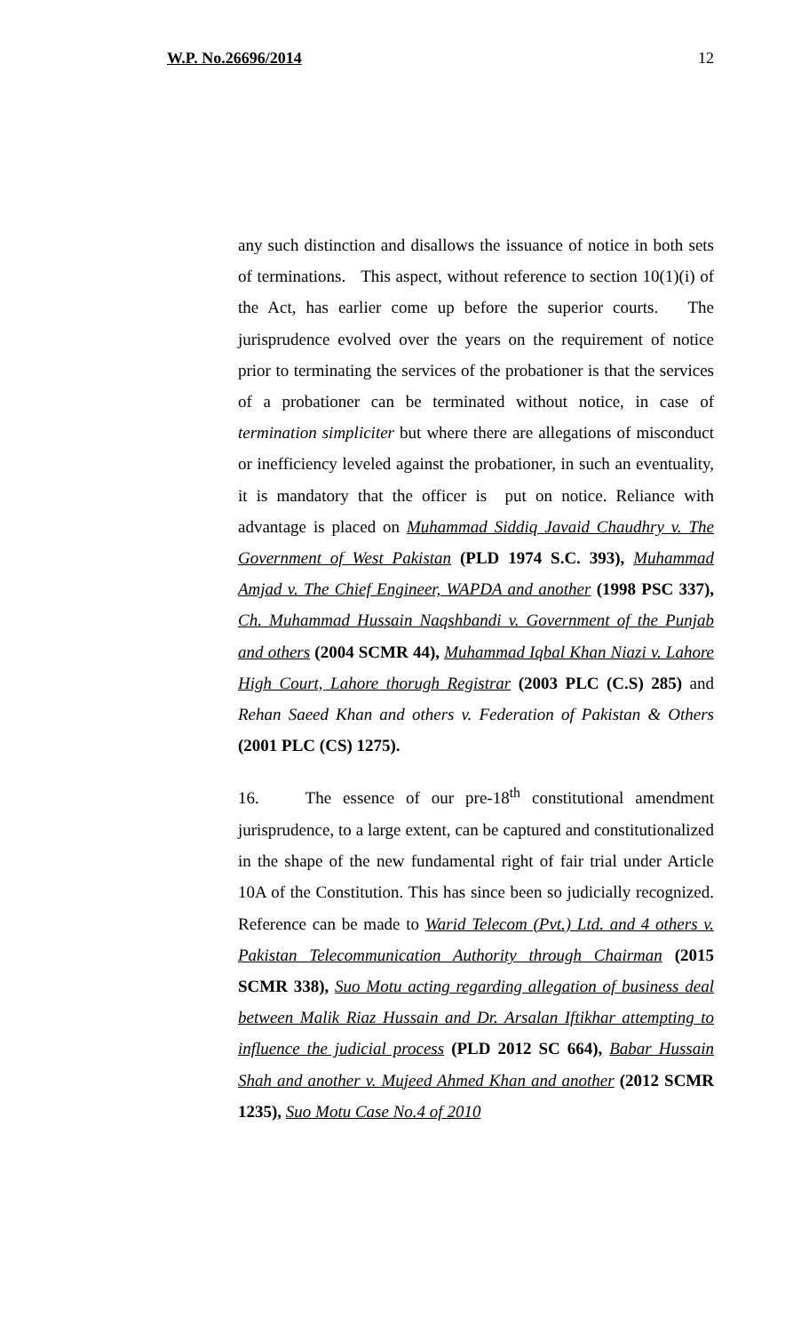W.P. No.26696/2014 12
any such distinction and disallows the issuance of notice in both sets of terminations. This aspect, without reference to section 10(1)(i) of the Act, has earlier come up before the superior courts. The jurisprudence evolved over the years on the requirement of notice prior to terminating the services of the probationer is that the services of a probationer can be terminated without notice, in case of termination simpliciter but where there are allegations of misconduct or inefficiency leveled against the probationer, in such an eventuality, it is mandatory that the officer is put on notice. Reliance with advantage is placed on Muhammad Siddiq Javaid Chaudhry v. The Government of West Pakistan (PLD 1974 S.C. 393), Muhammad Amjad v. The Chief Engineer, WAPDA and another (1998 PSC 337), Ch. Muhammad Hussain Naqshbandi v. Government of the Punjab and others (2004 SCMR 44), Muhammad Iqbal Khan Niazi v. Lahore High Court, Lahore thorugh Registrar (2003 PLC (C.S) 285) and Rehan Saeed Khan and others v. Federation of Pakistan & Others (2001 PLC (CS) 1275).
16. The essence of our pre-18<sup>th</sup> constitutional amendment jurisprudence, to a large extent, can be captured and constitutionalized in the shape of the new fundamental right of fair trial under Article 10A of the Constitution. This has since been so judicially recognized. Reference can be made to Warid Telecom (Pvt.) Ltd. and 4 others v. Pakistan Telecommunication Authority through Chairman (2015 SCMR 338), Suo Motu acting regarding allegation of business deal between Malik Riaz Hussain and Dr. Arsalan Iftikhar attempting to influence the judicial process (PLD 2012 SC 664), Babar Hussain Shah and another v. Mujeed Ahmed Khan and another (2012 SCMR 1235), Suo Motu Case No.4 of 2010